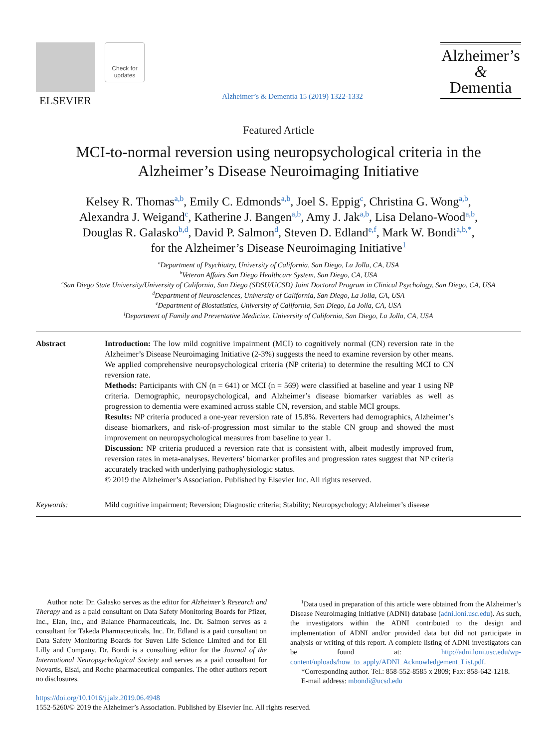ELSEVIER
Check for
updates
Alzheimer’s & Dementia 15 (2019) 1322-1332
Alzheimer’s
&
Dementia
Featured Article
MCI-to-normal reversion using neuropsychological criteria in the
Alzheimer’s Disease Neuroimaging Initiative
Kelsey R. Thomas<sup>a,b</sup>, Emily C. Edmonds<sup>a,b</sup>, Joel S. Eppig<sup>c</sup>, Christina G. Wong<sup>a,b</sup>,
Alexandra J. Weigand<sup>c</sup>, Katherine J. Bangen<sup>a,b</sup>, Amy J. Jak<sup>a,b</sup>, Lisa Delano-Wood<sup>a,b</sup>,
Douglas R. Galasko<sup>b,d</sup>, David P. Salmon<sup>d</sup>, Steven D. Edland<sup>e,f</sup>, Mark W. Bondi<sup>a,b,*</sup>,
for the Alzheimer’s Disease Neuroimaging Initiative<sup>1</sup>
<sup>a</sup> Department of Psychiatry, University of California, San Diego, La Jolla, CA, USA
<sup>b</sup> Veteran Affairs San Diego Healthcare System, San Diego, CA, USA
<sup>c</sup> San Diego State University/University of California, San Diego (SDSU/UCSD) Joint Doctoral Program in Clinical Psychology, San Diego, CA, USA
<sup>d</sup> Department of Neurosciences, University of California, San Diego, La Jolla, CA, USA
<sup>e</sup> Department of Biostatistics, University of California, San Diego, La Jolla, CA, USA
<sup>f</sup> Department of Family and Preventative Medicine, University of California, San Diego, La Jolla, CA, USA
Abstract
Introduction: The low mild cognitive impairment (MCI) to cognitively normal (CN) reversion rate in the Alzheimer’s Disease Neuroimaging Initiative (2-3%) suggests the need to examine reversion by other means. We applied comprehensive neuropsychological criteria (NP criteria) to determine the resulting MCI to CN reversion rate.
Methods: Participants with CN (n = 641) or MCI (n = 569) were classified at baseline and year 1 using NP criteria. Demographic, neuropsychological, and Alzheimer’s disease biomarker variables as well as progression to dementia were examined across stable CN, reversion, and stable MCI groups.
Results: NP criteria produced a one-year reversion rate of 15.8%. Reverters had demographics, Alzheimer’s disease biomarkers, and risk-of-progression most similar to the stable CN group and showed the most improvement on neuropsychological measures from baseline to year 1.
Discussion: NP criteria produced a reversion rate that is consistent with, albeit modestly improved from, reversion rates in meta-analyses. Reverters’ biomarker profiles and progression rates suggest that NP criteria accurately tracked with underlying pathophysiologic status.
© 2019 the Alzheimer’s Association. Published by Elsevier Inc. All rights reserved.
Keywords:
Mild cognitive impairment; Reversion; Diagnostic criteria; Stability; Neuropsychology; Alzheimer’s disease
Author note: Dr. Galasko serves as the editor for Alzheimer’s Research and Therapy and as a paid consultant on Data Safety Monitoring Boards for Pfizer, Inc., Elan, Inc., and Balance Pharmaceuticals, Inc. Dr. Salmon serves as a consultant for Takeda Pharmaceuticals, Inc. Dr. Edland is a paid consultant on Data Safety Monitoring Boards for Suven Life Science Limited and for Eli Lilly and Company. Dr. Bondi is a consulting editor for the Journal of the International Neuropsychological Society and serves as a paid consultant for Novartis, Eisai, and Roche pharmaceutical companies. The other authors report no disclosures.
<sup>1</sup> Data used in preparation of this article were obtained from the Alzheimer’s Disease Neuroimaging Initiative (ADNI) database (adni.loni.usc.edu). As such, the investigators within the ADNI contributed to the design and implementation of ADNI and/or provided data but did not participate in analysis or writing of this report. A complete listing of ADNI investigators can be found at: http://adni.loni.usc.edu/wp-content/uploads/how_to_apply/ADNI_Acknowledgement_List.pdf.
*Corresponding author. Tel.: 858-552-8585 x 2809; Fax: 858-642-1218.
E-mail address: mbondi@ucsd.edu
https://doi.org/10.1016/j.jalz.2019.06.4948
1552-5260/© 2019 the Alzheimer’s Association. Published by Elsevier Inc. All rights reserved.